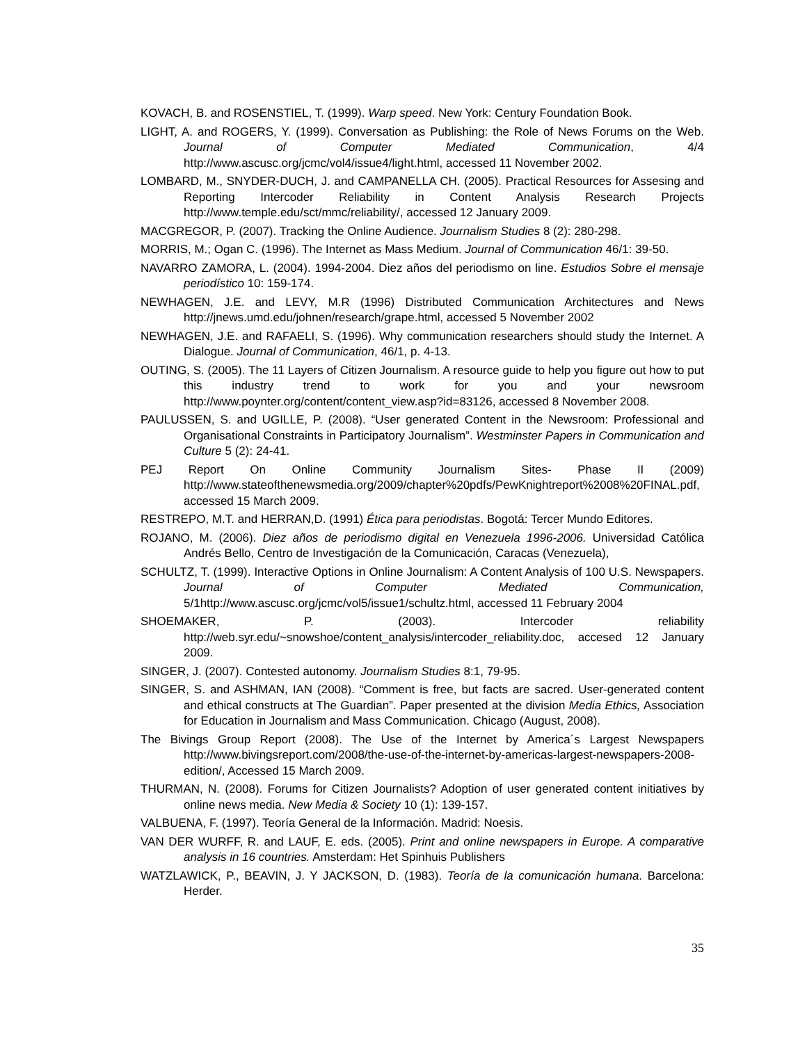KOVACH, B. and ROSENSTIEL, T. (1999). Warp speed. New York: Century Foundation Book.
LIGHT, A. and ROGERS, Y. (1999). Conversation as Publishing: the Role of News Forums on the Web. Journal of Computer Mediated Communication, 4/4 http://www.ascusc.org/jcmc/vol4/issue4/light.html, accessed 11 November 2002.
LOMBARD, M., SNYDER-DUCH, J. and CAMPANELLA CH. (2005). Practical Resources for Assesing and Reporting Intercoder Reliability in Content Analysis Research Projects http://www.temple.edu/sct/mmc/reliability/, accessed 12 January 2009.
MACGREGOR, P. (2007). Tracking the Online Audience. Journalism Studies 8 (2): 280-298.
MORRIS, M.; Ogan C. (1996). The Internet as Mass Medium. Journal of Communication 46/1: 39-50.
NAVARRO ZAMORA, L. (2004). 1994-2004. Diez años del periodismo on line. Estudios Sobre el mensaje periodístico 10: 159-174.
NEWHAGEN, J.E. and LEVY, M.R (1996) Distributed Communication Architectures and News http://jnews.umd.edu/johnen/research/grape.html, accessed 5 November 2002
NEWHAGEN, J.E. and RAFAELI, S. (1996). Why communication researchers should study the Internet. A Dialogue. Journal of Communication, 46/1, p. 4-13.
OUTING, S. (2005). The 11 Layers of Citizen Journalism. A resource guide to help you figure out how to put this industry trend to work for you and your newsroom http://www.poynter.org/content/content_view.asp?id=83126, accessed 8 November 2008.
PAULUSSEN, S. and UGILLE, P. (2008). “User generated Content in the Newsroom: Professional and Organisational Constraints in Participatory Journalism”. Westminster Papers in Communication and Culture 5 (2): 24-41.
PEJ Report On Online Community Journalism Sites- Phase II (2009) http://www.stateofthenewsmedia.org/2009/chapter%20pdfs/PewKnightreport%2008%20FINAL.pdf, accessed 15 March 2009.
RESTREPO, M.T. and HERRAN,D. (1991) Ética para periodistas. Bogotá: Tercer Mundo Editores.
ROJANO, M. (2006). Diez años de periodismo digital en Venezuela 1996-2006. Universidad Católica Andrés Bello, Centro de Investigación de la Comunicación, Caracas (Venezuela),
SCHULTZ, T. (1999). Interactive Options in Online Journalism: A Content Analysis of 100 U.S. Newspapers. Journal of Computer Mediated Communication, 5/1http://www.ascusc.org/jcmc/vol5/issue1/schultz.html, accessed 11 February 2004
SHOEMAKER, P. (2003). Intercoder reliability http://web.syr.edu/~snowshoe/content_analysis/intercoder_reliability.doc, accesed 12 January 2009.
SINGER, J. (2007). Contested autonomy. Journalism Studies 8:1, 79-95.
SINGER, S. and ASHMAN, IAN (2008). “Comment is free, but facts are sacred. User-generated content and ethical constructs at The Guardian”. Paper presented at the division Media Ethics, Association for Education in Journalism and Mass Communication. Chicago (August, 2008).
The Bivings Group Report (2008). The Use of the Internet by America´s Largest Newspapers http://www.bivingsreport.com/2008/the-use-of-the-internet-by-americas-largest-newspapers-2008-edition/, Accessed 15 March 2009.
THURMAN, N. (2008). Forums for Citizen Journalists? Adoption of user generated content initiatives by online news media. New Media & Society 10 (1): 139-157.
VALBUENA, F. (1997). Teoría General de la Información. Madrid: Noesis.
VAN DER WURFF, R. and LAUF, E. eds. (2005). Print and online newspapers in Europe. A comparative analysis in 16 countries. Amsterdam: Het Spinhuis Publishers
WATZLAWICK, P., BEAVIN, J. Y JACKSON, D. (1983). Teoría de la comunicación humana. Barcelona: Herder.
35